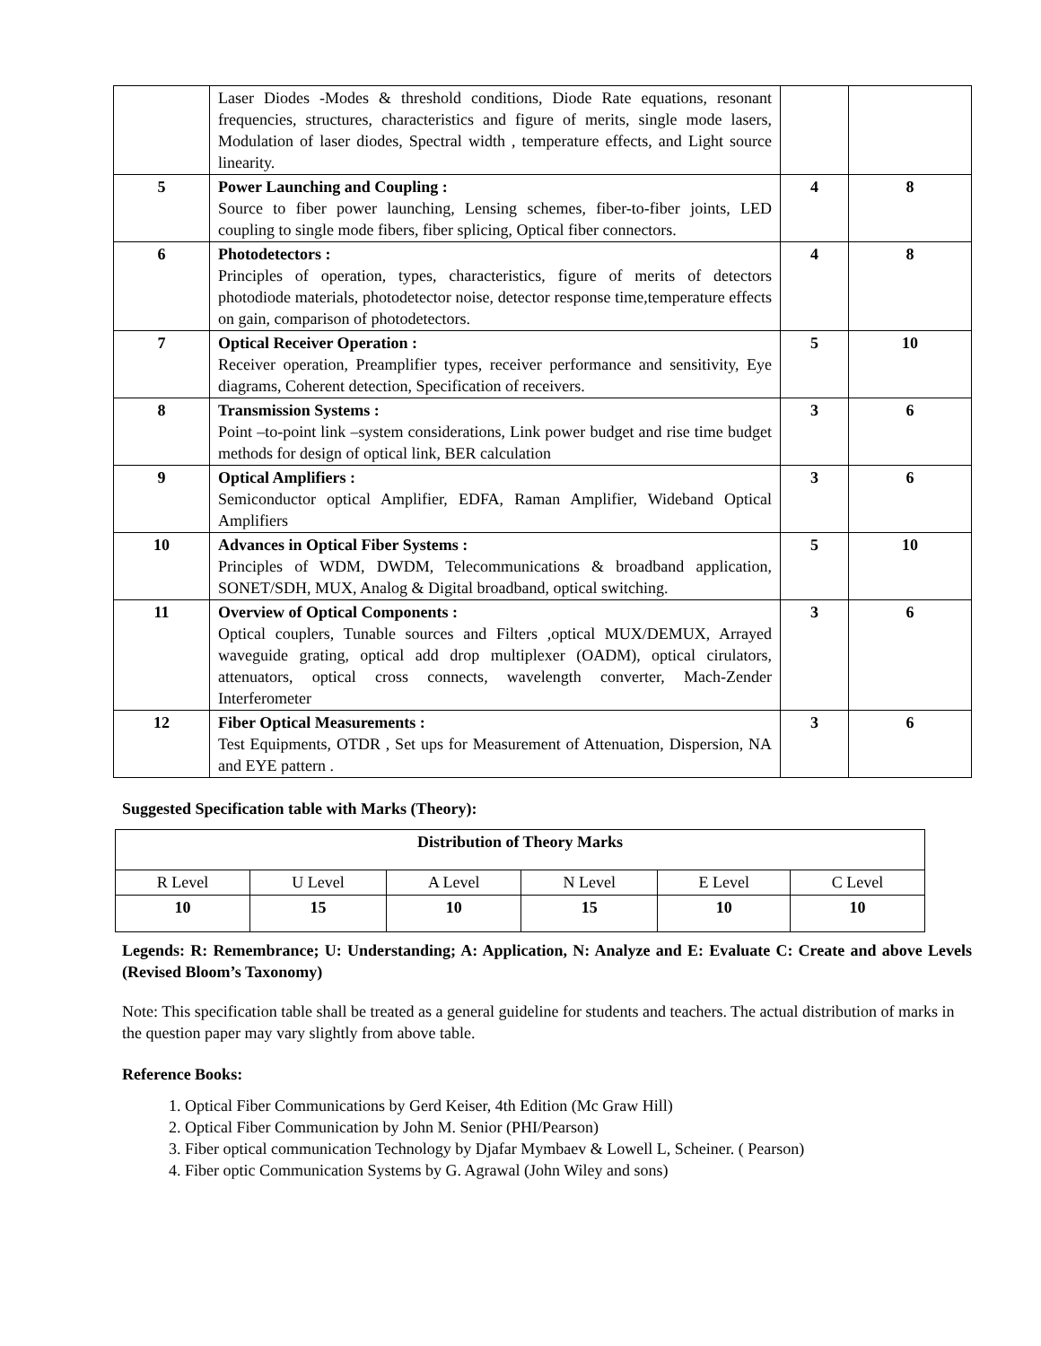| | Laser Diodes -Modes & threshold conditions, Diode Rate equations, resonant frequencies, structures, characteristics and figure of merits, single mode lasers, Modulation of laser diodes, Spectral width , temperature effects, and Light source linearity. | | |
| 5 | Power Launching and Coupling : Source to fiber power launching, Lensing schemes, fiber-to-fiber joints, LED coupling to single mode fibers, fiber splicing, Optical fiber connectors. | 4 | 8 |
| 6 | Photodetectors : Principles of operation, types, characteristics, figure of merits of detectors photodiode materials, photodetector noise, detector response time,temperature effects on gain, comparison of photodetectors. | 4 | 8 |
| 7 | Optical Receiver Operation : Receiver operation, Preamplifier types, receiver performance and sensitivity, Eye diagrams, Coherent detection, Specification of receivers. | 5 | 10 |
| 8 | Transmission Systems : Point –to-point link –system considerations, Link power budget and rise time budget methods for design of optical link, BER calculation | 3 | 6 |
| 9 | Optical Amplifiers : Semiconductor optical Amplifier, EDFA, Raman Amplifier, Wideband Optical Amplifiers | 3 | 6 |
| 10 | Advances in Optical Fiber Systems : Principles of WDM, DWDM, Telecommunications & broadband application, SONET/SDH, MUX, Analog & Digital broadband, optical switching. | 5 | 10 |
| 11 | Overview of Optical Components : Optical couplers, Tunable sources and Filters ,optical MUX/DEMUX, Arrayed waveguide grating, optical add drop multiplexer (OADM), optical cirulators, attenuators, optical cross connects, wavelength converter, Mach-Zender Interferometer | 3 | 6 |
| 12 | Fiber Optical Measurements : Test Equipments, OTDR , Set ups for Measurement of Attenuation, Dispersion, NA and EYE pattern . | 3 | 6 |
Suggested Specification table with Marks (Theory):
| Distribution of Theory Marks | | | | | |
| --- | --- | --- | --- | --- | --- |
| R Level | U Level | A Level | N Level | E Level | C Level |
| 10 | 15 | 10 | 15 | 10 | 10 |
Legends: R: Remembrance; U: Understanding; A: Application, N: Analyze and E: Evaluate C: Create and above Levels (Revised Bloom’s Taxonomy)
Note: This specification table shall be treated as a general guideline for students and teachers. The actual distribution of marks in the question paper may vary slightly from above table.
Reference Books:
1. Optical Fiber Communications by Gerd Keiser, 4th Edition (Mc Graw Hill)
2. Optical Fiber Communication by John M. Senior (PHI/Pearson)
3. Fiber optical communication Technology by Djafar Mymbaev & Lowell L, Scheiner. ( Pearson)
4. Fiber optic Communication Systems by G. Agrawal (John Wiley and sons)